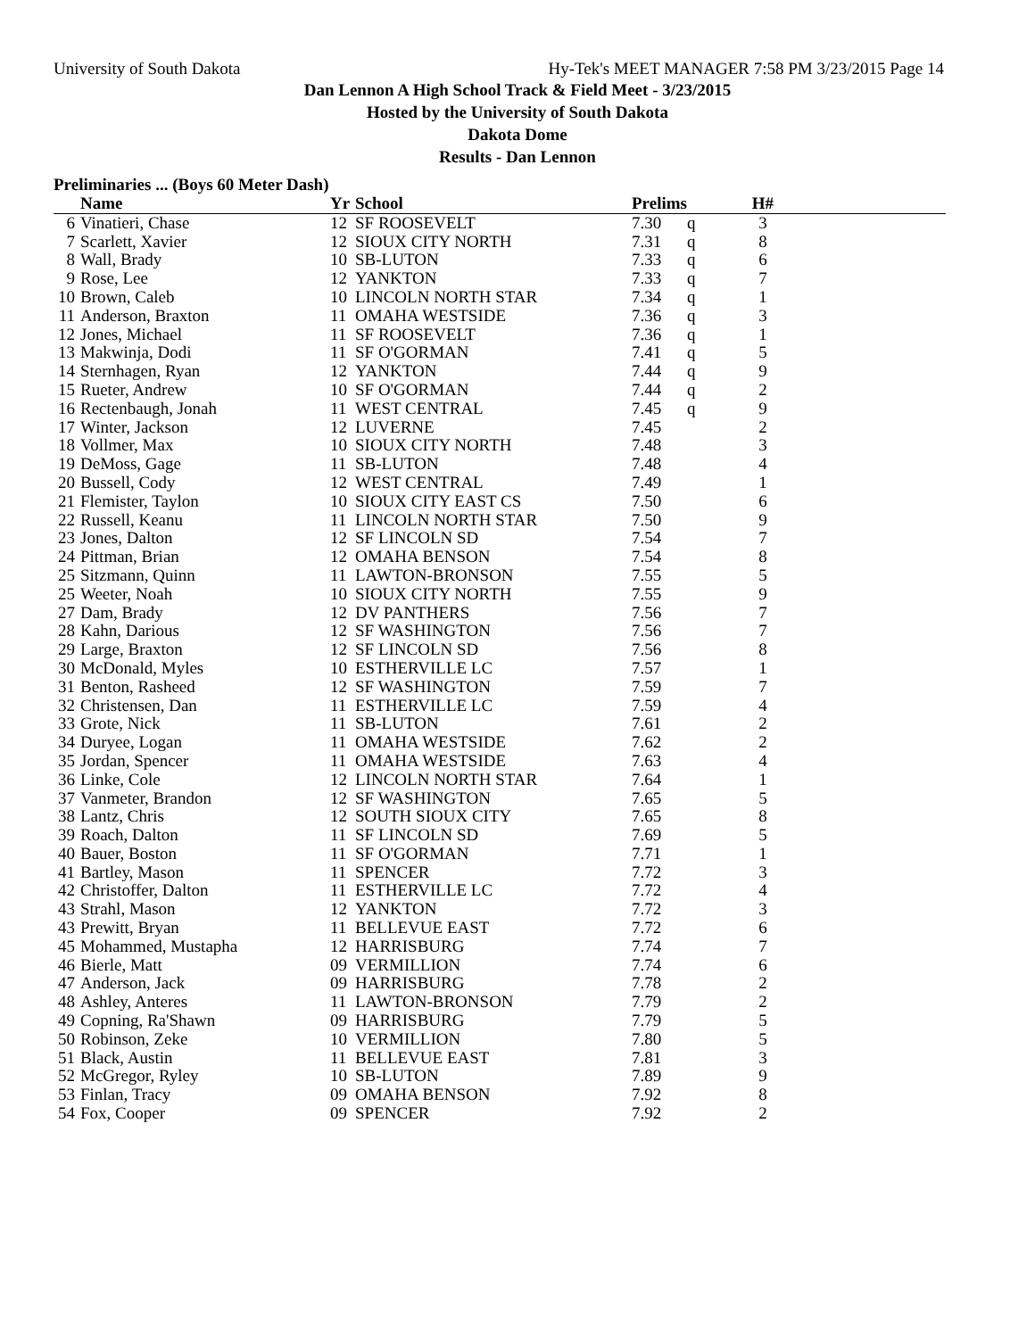University of South Dakota Hy-Tek's MEET MANAGER 7:58 PM 3/23/2015 Page 14
Dan Lennon A High School Track & Field Meet - 3/23/2015
Hosted by the University of South Dakota
Dakota Dome
Results - Dan Lennon
Preliminaries ... (Boys 60 Meter Dash)
| | Name | Yr | School | Prelims | | H# | |
| --- | --- | --- | --- | --- | --- | --- | --- |
| 6 | Vinatieri, Chase | 12 | SF ROOSEVELT | 7.30 | q | 3 | |
| 7 | Scarlett, Xavier | 12 | SIOUX CITY NORTH | 7.31 | q | 8 | |
| 8 | Wall, Brady | 10 | SB-LUTON | 7.33 | q | 6 | |
| 9 | Rose, Lee | 12 | YANKTON | 7.33 | q | 7 | |
| 10 | Brown, Caleb | 10 | LINCOLN NORTH STAR | 7.34 | q | 1 | |
| 11 | Anderson, Braxton | 11 | OMAHA WESTSIDE | 7.36 | q | 3 | |
| 12 | Jones, Michael | 11 | SF ROOSEVELT | 7.36 | q | 1 | |
| 13 | Makwinja, Dodi | 11 | SF O'GORMAN | 7.41 | q | 5 | |
| 14 | Sternhagen, Ryan | 12 | YANKTON | 7.44 | q | 9 | |
| 15 | Rueter, Andrew | 10 | SF O'GORMAN | 7.44 | q | 2 | |
| 16 | Rectenbaugh, Jonah | 11 | WEST CENTRAL | 7.45 | q | 9 | |
| 17 | Winter, Jackson | 12 | LUVERNE | 7.45 | | 2 | |
| 18 | Vollmer, Max | 10 | SIOUX CITY NORTH | 7.48 | | 3 | |
| 19 | DeMoss, Gage | 11 | SB-LUTON | 7.48 | | 4 | |
| 20 | Bussell, Cody | 12 | WEST CENTRAL | 7.49 | | 1 | |
| 21 | Flemister, Taylon | 10 | SIOUX CITY EAST CS | 7.50 | | 6 | |
| 22 | Russell, Keanu | 11 | LINCOLN NORTH STAR | 7.50 | | 9 | |
| 23 | Jones, Dalton | 12 | SF LINCOLN SD | 7.54 | | 7 | |
| 24 | Pittman, Brian | 12 | OMAHA BENSON | 7.54 | | 8 | |
| 25 | Sitzmann, Quinn | 11 | LAWTON-BRONSON | 7.55 | | 5 | |
| 25 | Weeter, Noah | 10 | SIOUX CITY NORTH | 7.55 | | 9 | |
| 27 | Dam, Brady | 12 | DV PANTHERS | 7.56 | | 7 | |
| 28 | Kahn, Darious | 12 | SF WASHINGTON | 7.56 | | 7 | |
| 29 | Large, Braxton | 12 | SF LINCOLN SD | 7.56 | | 8 | |
| 30 | McDonald, Myles | 10 | ESTHERVILLE LC | 7.57 | | 1 | |
| 31 | Benton, Rasheed | 12 | SF WASHINGTON | 7.59 | | 7 | |
| 32 | Christensen, Dan | 11 | ESTHERVILLE LC | 7.59 | | 4 | |
| 33 | Grote, Nick | 11 | SB-LUTON | 7.61 | | 2 | |
| 34 | Duryee, Logan | 11 | OMAHA WESTSIDE | 7.62 | | 2 | |
| 35 | Jordan, Spencer | 11 | OMAHA WESTSIDE | 7.63 | | 4 | |
| 36 | Linke, Cole | 12 | LINCOLN NORTH STAR | 7.64 | | 1 | |
| 37 | Vanmeter, Brandon | 12 | SF WASHINGTON | 7.65 | | 5 | |
| 38 | Lantz, Chris | 12 | SOUTH SIOUX CITY | 7.65 | | 8 | |
| 39 | Roach, Dalton | 11 | SF LINCOLN SD | 7.69 | | 5 | |
| 40 | Bauer, Boston | 11 | SF O'GORMAN | 7.71 | | 1 | |
| 41 | Bartley, Mason | 11 | SPENCER | 7.72 | | 3 | |
| 42 | Christoffer, Dalton | 11 | ESTHERVILLE LC | 7.72 | | 4 | |
| 43 | Strahl, Mason | 12 | YANKTON | 7.72 | | 3 | |
| 43 | Prewitt, Bryan | 11 | BELLEVUE EAST | 7.72 | | 6 | |
| 45 | Mohammed, Mustapha | 12 | HARRISBURG | 7.74 | | 7 | |
| 46 | Bierle, Matt | 09 | VERMILLION | 7.74 | | 6 | |
| 47 | Anderson, Jack | 09 | HARRISBURG | 7.78 | | 2 | |
| 48 | Ashley, Anteres | 11 | LAWTON-BRONSON | 7.79 | | 2 | |
| 49 | Copning, Ra'Shawn | 09 | HARRISBURG | 7.79 | | 5 | |
| 50 | Robinson, Zeke | 10 | VERMILLION | 7.80 | | 5 | |
| 51 | Black, Austin | 11 | BELLEVUE EAST | 7.81 | | 3 | |
| 52 | McGregor, Ryley | 10 | SB-LUTON | 7.89 | | 9 | |
| 53 | Finlan, Tracy | 09 | OMAHA BENSON | 7.92 | | 8 | |
| 54 | Fox, Cooper | 09 | SPENCER | 7.92 | | 2 | |